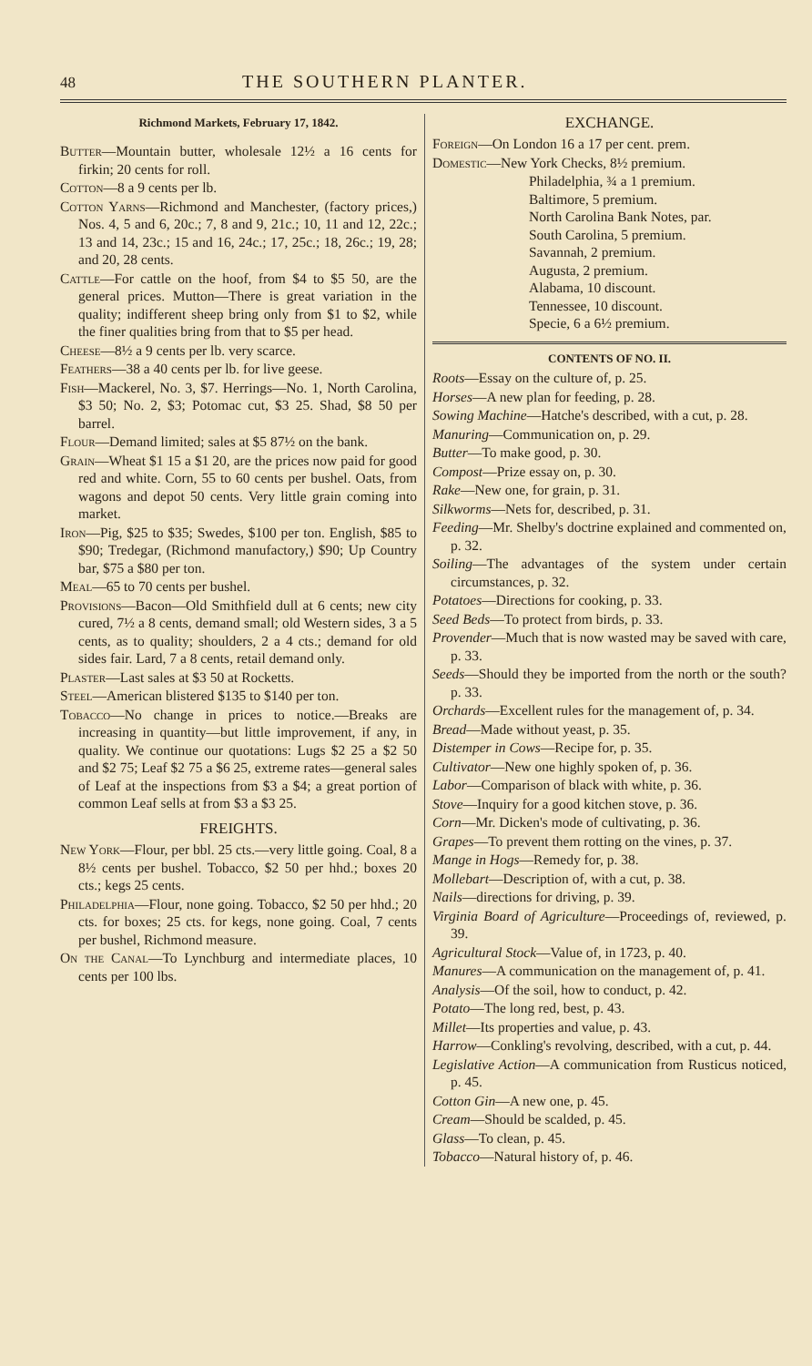48 THE SOUTHERN PLANTER.
Richmond Markets, February 17, 1842.
Butter—Mountain butter, wholesale 12½ a 16 cents for firkin; 20 cents for roll.
Cotton—8 a 9 cents per lb.
Cotton Yarns—Richmond and Manchester, (factory prices,) Nos. 4, 5 and 6, 20c.; 7, 8 and 9, 21c.; 10, 11 and 12, 22c.; 13 and 14, 23c.; 15 and 16, 24c.; 17, 25c.; 18, 26c.; 19, 28; and 20, 28 cents.
Cattle—For cattle on the hoof, from $4 to $5 50, are the general prices. Mutton—There is great variation in the quality; indifferent sheep bring only from $1 to $2, while the finer qualities bring from that to $5 per head.
Cheese—8½ a 9 cents per lb. very scarce.
Feathers—38 a 40 cents per lb. for live geese.
Fish—Mackerel, No. 3, $7. Herrings—No. 1, North Carolina, $3 50; No. 2, $3; Potomac cut, $3 25. Shad, $8 50 per barrel.
Flour—Demand limited; sales at $5 87½ on the bank.
Grain—Wheat $1 15 a $1 20, are the prices now paid for good red and white. Corn, 55 to 60 cents per bushel. Oats, from wagons and depot 50 cents. Very little grain coming into market.
Iron—Pig, $25 to $35; Swedes, $100 per ton. English, $85 to $90; Tredegar, (Richmond manufactory,) $90; Up Country bar, $75 a $80 per ton.
Meal—65 to 70 cents per bushel.
Provisions—Bacon—Old Smithfield dull at 6 cents; new city cured, 7½ a 8 cents, demand small; old Western sides, 3 a 5 cents, as to quality; shoulders, 2 a 4 cts.; demand for old sides fair. Lard, 7 a 8 cents, retail demand only.
Plaster—Last sales at $3 50 at Rocketts.
Steel—American blistered $135 to $140 per ton.
Tobacco—No change in prices to notice.—Breaks are increasing in quantity—but little improvement, if any, in quality. We continue our quotations: Lugs $2 25 a $2 50 and $2 75; Leaf $2 75 a $6 25, extreme rates—general sales of Leaf at the inspections from $3 a $4; a great portion of common Leaf sells at from $3 a $3 25.
FREIGHTS.
New York—Flour, per bbl. 25 cts.—very little going. Coal, 8 a 8½ cents per bushel. Tobacco, $2 50 per hhd.; boxes 20 cts.; kegs 25 cents.
Philadelphia—Flour, none going. Tobacco, $2 50 per hhd.; 20 cts. for boxes; 25 cts. for kegs, none going. Coal, 7 cents per bushel, Richmond measure.
On the Canal—To Lynchburg and intermediate places, 10 cents per 100 lbs.
EXCHANGE.
Foreign—On London 16 a 17 per cent. prem.
Domestic—New York Checks, 8½ premium.
Philadelphia, ¾ a 1 premium.
Baltimore, 5 premium.
North Carolina Bank Notes, par.
South Carolina, 5 premium.
Savannah, 2 premium.
Augusta, 2 premium.
Alabama, 10 discount.
Tennessee, 10 discount.
Specie, 6 a 6½ premium.
CONTENTS OF NO. II.
Roots—Essay on the culture of, p. 25.
Horses—A new plan for feeding, p. 28.
Sowing Machine—Hatche's described, with a cut, p. 28.
Manuring—Communication on, p. 29.
Butter—To make good, p. 30.
Compost—Prize essay on, p. 30.
Rake—New one, for grain, p. 31.
Silkworms—Nets for, described, p. 31.
Feeding—Mr. Shelby's doctrine explained and commented on, p. 32.
Soiling—The advantages of the system under certain circumstances, p. 32.
Potatoes—Directions for cooking, p. 33.
Seed Beds—To protect from birds, p. 33.
Provender—Much that is now wasted may be saved with care, p. 33.
Seeds—Should they be imported from the north or the south? p. 33.
Orchards—Excellent rules for the management of, p. 34.
Bread—Made without yeast, p. 35.
Distemper in Cows—Recipe for, p. 35.
Cultivator—New one highly spoken of, p. 36.
Labor—Comparison of black with white, p. 36.
Stove—Inquiry for a good kitchen stove, p. 36.
Corn—Mr. Dicken's mode of cultivating, p. 36.
Grapes—To prevent them rotting on the vines, p. 37.
Mange in Hogs—Remedy for, p. 38.
Mollebart—Description of, with a cut, p. 38.
Nails—directions for driving, p. 39.
Virginia Board of Agriculture—Proceedings of, reviewed, p. 39.
Agricultural Stock—Value of, in 1723, p. 40.
Manures—A communication on the management of, p. 41.
Analysis—Of the soil, how to conduct, p. 42.
Potato—The long red, best, p. 43.
Millet—Its properties and value, p. 43.
Harrow—Conkling's revolving, described, with a cut, p. 44.
Legislative Action—A communication from Rusticus noticed, p. 45.
Cotton Gin—A new one, p. 45.
Cream—Should be scalded, p. 45.
Glass—To clean, p. 45.
Tobacco—Natural history of, p. 46.